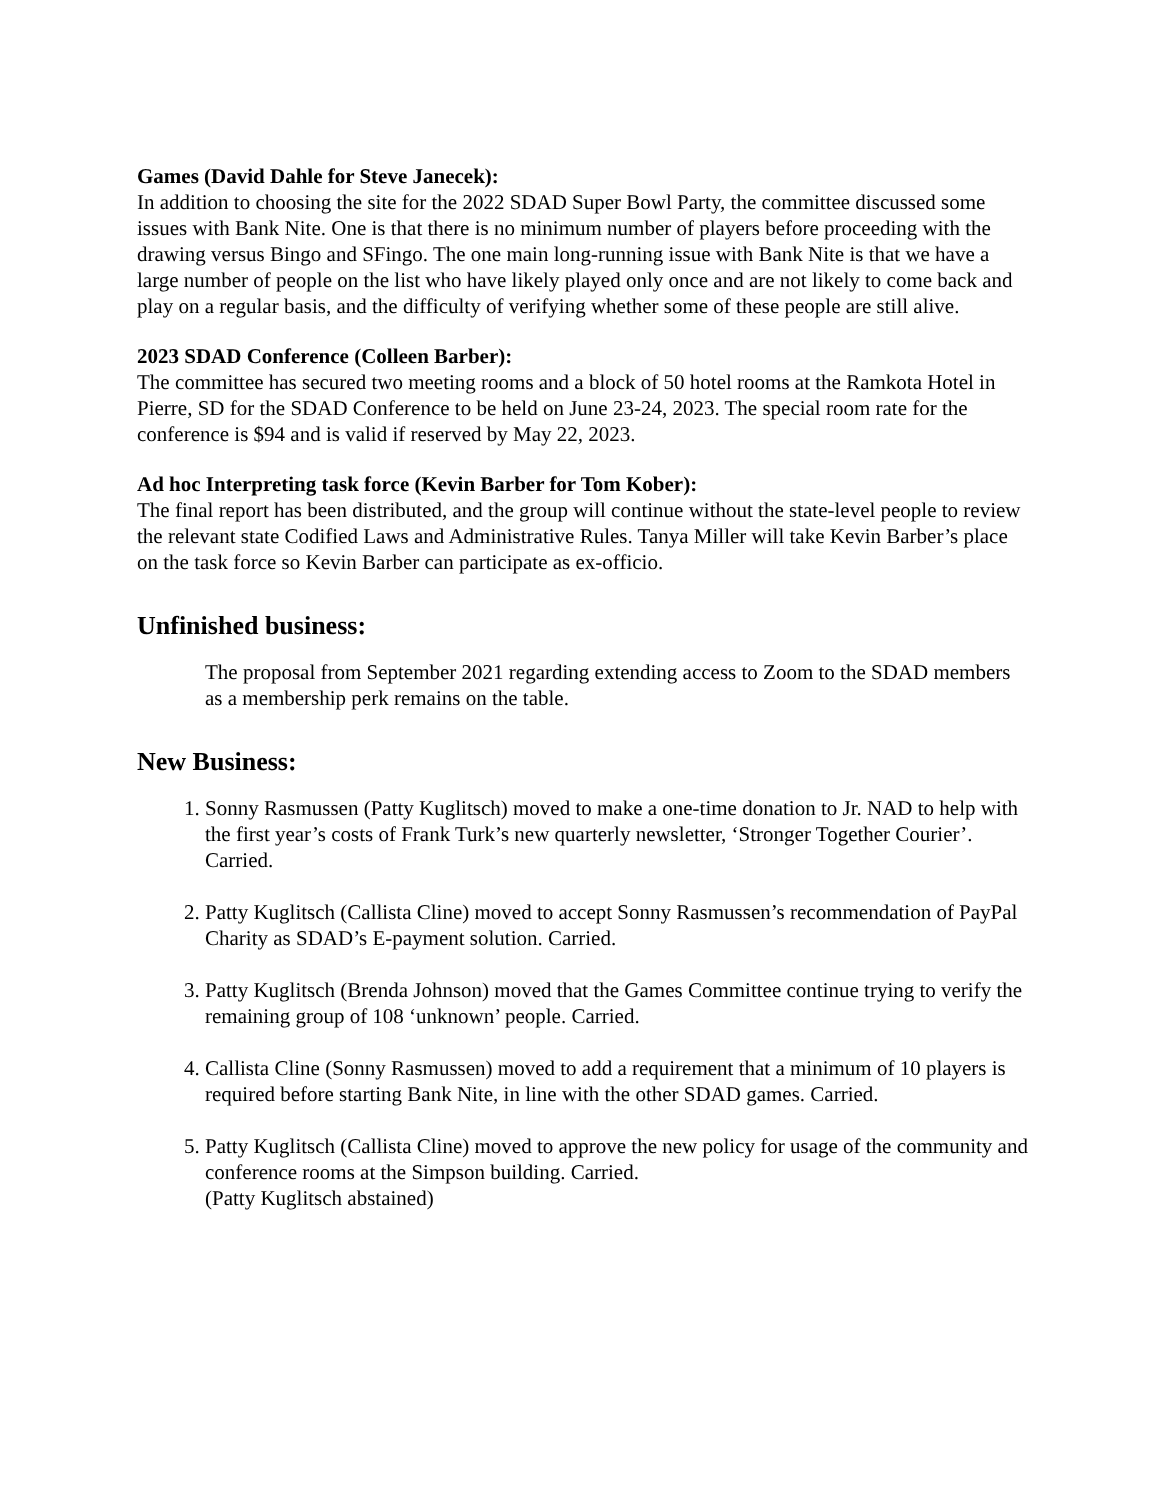Games (David Dahle for Steve Janecek):
In addition to choosing the site for the 2022 SDAD Super Bowl Party, the committee discussed some issues with Bank Nite. One is that there is no minimum number of players before proceeding with the drawing versus Bingo and SFingo. The one main long-running issue with Bank Nite is that we have a large number of people on the list who have likely played only once and are not likely to come back and play on a regular basis, and the difficulty of verifying whether some of these people are still alive.
2023 SDAD Conference (Colleen Barber):
The committee has secured two meeting rooms and a block of 50 hotel rooms at the Ramkota Hotel in Pierre, SD for the SDAD Conference to be held on June 23-24, 2023. The special room rate for the conference is $94 and is valid if reserved by May 22, 2023.
Ad hoc Interpreting task force (Kevin Barber for Tom Kober):
The final report has been distributed, and the group will continue without the state-level people to review the relevant state Codified Laws and Administrative Rules. Tanya Miller will take Kevin Barber’s place on the task force so Kevin Barber can participate as ex-officio.
Unfinished business:
The proposal from September 2021 regarding extending access to Zoom to the SDAD members as a membership perk remains on the table.
New Business:
1. Sonny Rasmussen (Patty Kuglitsch) moved to make a one-time donation to Jr. NAD to help with the first year’s costs of Frank Turk’s new quarterly newsletter, ‘Stronger Together Courier’. Carried.
2. Patty Kuglitsch (Callista Cline) moved to accept Sonny Rasmussen’s recommendation of PayPal Charity as SDAD’s E-payment solution. Carried.
3. Patty Kuglitsch (Brenda Johnson) moved that the Games Committee continue trying to verify the remaining group of 108 ‘unknown’ people. Carried.
4. Callista Cline (Sonny Rasmussen) moved to add a requirement that a minimum of 10 players is required before starting Bank Nite, in line with the other SDAD games. Carried.
5. Patty Kuglitsch (Callista Cline) moved to approve the new policy for usage of the community and conference rooms at the Simpson building. Carried.
(Patty Kuglitsch abstained)